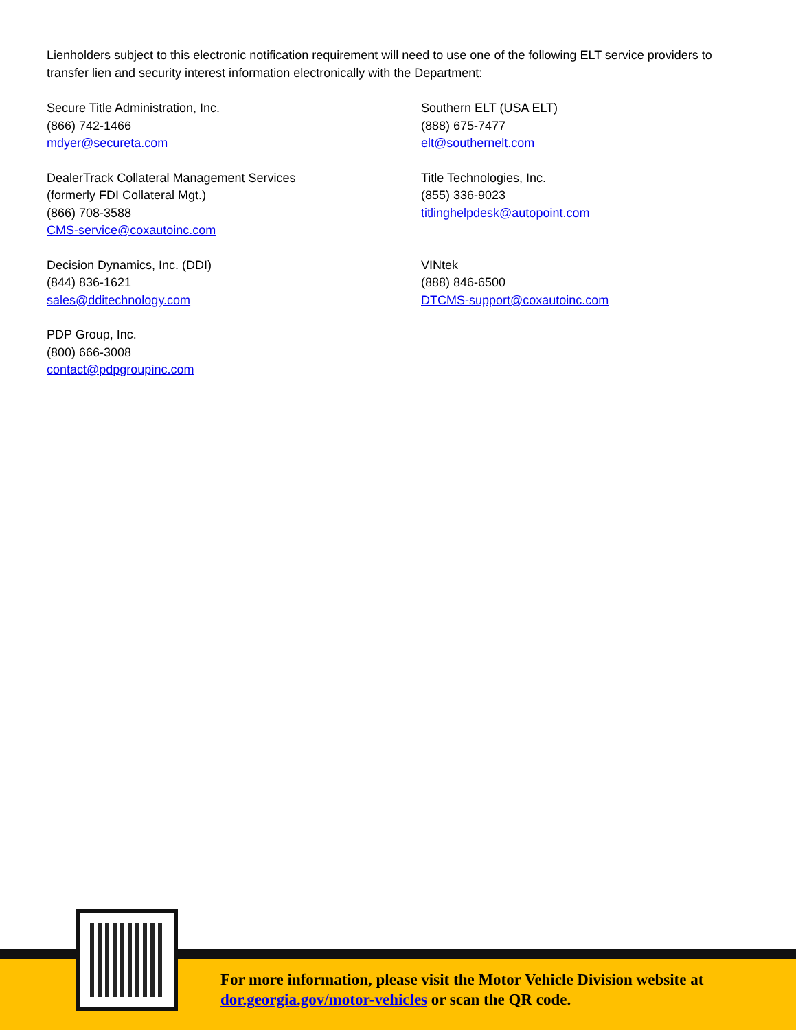Lienholders subject to this electronic notification requirement will need to use one of the following ELT service providers to transfer lien and security interest information electronically with the Department:
Secure Title Administration, Inc.
(866) 742-1466
mdyer@secureta.com
Southern ELT (USA ELT)
(888) 675-7477
elt@southernelt.com
DealerTrack Collateral Management Services
(formerly FDI Collateral Mgt.)
(866) 708-3588
CMS-service@coxautoinc.com
Title Technologies, Inc.
(855) 336-9023
titlinghelpdesk@autopoint.com
Decision Dynamics, Inc. (DDI)
(844) 836-1621
sales@dditechnology.com
VINtek
(888) 846-6500
DTCMS-support@coxautoinc.com
PDP Group, Inc.
(800) 666-3008
contact@pdpgroupinc.com
For more information, please visit the Motor Vehicle Division website at
dor.georgia.gov/motor-vehicles or scan the QR code.